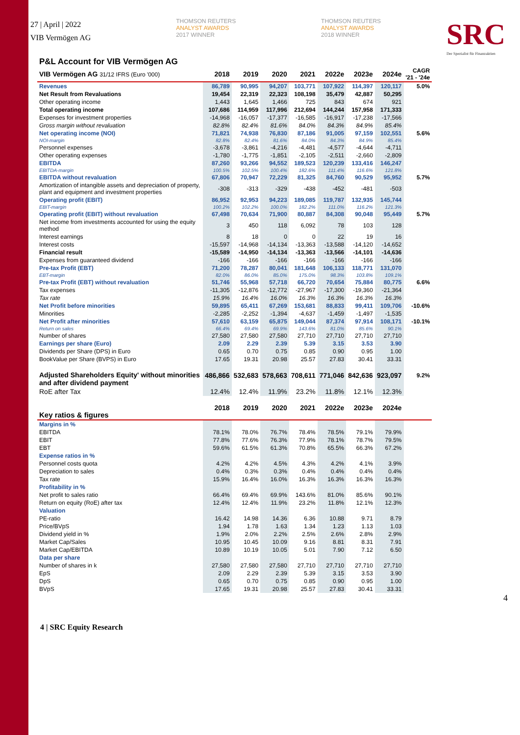27 | April | 2022
VIB Vermögen AG
THOMSON REUTERS
ANALYST AWARDS
2017 WINNER
THOMSON REUTERS
ANALYST AWARDS
2018 WINNER
SRC
Der Spezialist für Finanzaktien
P&L Account for VIB Vermögen AG
| VIB Vermögen AG 31/12 IFRS (Euro '000) | 2018 | 2019 | 2020 | 2021 | 2022e | 2023e | 2024e | CAGR '21 - '24e |
| --- | --- | --- | --- | --- | --- | --- | --- | --- |
| Revenues | 86,789 | 90,995 | 94,207 | 103,771 | 107,922 | 114,397 | 120,117 | 5.0% |
| Net Result from Revaluations | 19,454 | 22,319 | 22,323 | 108,198 | 35,479 | 42,887 | 50,295 | |
| Other operating income | 1,443 | 1,645 | 1,466 | 725 | 843 | 674 | 921 | |
| Total operating income | 107,686 | 114,959 | 117,996 | 212,694 | 144,244 | 157,958 | 171,333 | |
| Expenses for investment properties | -14,968 | -16,057 | -17,377 | -16,585 | -16,917 | -17,238 | -17,566 | |
| Gross margin without revaluation | 82.8% | 82.4% | 81.6% | 84.0% | 84.3% | 84.9% | 85.4% | |
| Net operating income (NOI) | 71,821 | 74,938 | 76,830 | 87,186 | 91,005 | 97,159 | 102,551 | 5.6% |
| NOI-margin | 82.8% | 82.4% | 81.6% | 84.0% | 84.3% | 84.9% | 85.4% | |
| Personnel expenses | -3,678 | -3,861 | -4,216 | -4,481 | -4,577 | -4,644 | -4,711 | |
| Other operating expenses | -1,780 | -1,775 | -1,851 | -2,105 | -2,511 | -2,660 | -2,809 | |
| EBITDA | 87,260 | 93,266 | 94,552 | 189,523 | 120,239 | 133,416 | 146,247 | |
| EBITDA-margin | 100.5% | 102.5% | 100.4% | 182.6% | 111.4% | 116.6% | 121.8% | |
| EBITDA without revaluation | 67,806 | 70,947 | 72,229 | 81,325 | 84,760 | 90,529 | 95,952 | 5.7% |
| Amortization of intangible assets and depreciation of property, plant and equipment and investment properties | -308 | -313 | -329 | -438 | -452 | -481 | -503 | |
| Operating profit (EBIT) | 86,952 | 92,953 | 94,223 | 189,085 | 119,787 | 132,935 | 145,744 | |
| EBIT-margin | 100.2% | 102.2% | 100.0% | 182.2% | 111.0% | 116.2% | 121.3% | |
| Operating profit (EBIT) without revaluation | 67,498 | 70,634 | 71,900 | 80,887 | 84,308 | 90,048 | 95,449 | 5.7% |
| Net income from investments accounted for using the equity method | 3 | 450 | 118 | 6,092 | 78 | 103 | 128 | |
| Interest earnings | 8 | 18 | 0 | 0 | 22 | 19 | 16 | |
| Interest costs | -15,597 | -14,968 | -14,134 | -13,363 | -13,588 | -14,120 | -14,652 | |
| Financial result | -15,589 | -14,950 | -14,134 | -13,363 | -13,566 | -14,101 | -14,636 | |
| Expenses from guaranteed dividend | -166 | -166 | -166 | -166 | -166 | -166 | -166 | |
| Pre-tax Profit (EBT) | 71,200 | 78,287 | 80,041 | 181,648 | 106,133 | 118,771 | 131,070 | |
| EBT-margin | 82.0% | 86.0% | 85.0% | 175.0% | 98.3% | 103.8% | 109.1% | |
| Pre-tax Profit (EBT) without revaluation | 51,746 | 55,968 | 57,718 | 66,720 | 70,654 | 75,884 | 80,775 | 6.6% |
| Tax expenses | -11,305 | -12,876 | -12,772 | -27,967 | -17,300 | -19,360 | -21,364 | |
| Tax rate | 15.9% | 16.4% | 16.0% | 16.3% | 16.3% | 16.3% | 16.3% | |
| Net Profit before minorities | 59,895 | 65,411 | 67,269 | 153,681 | 88,833 | 99,411 | 109,706 | -10.6% |
| Minorities | -2,285 | -2,252 | -1,394 | -4,637 | -1,459 | -1,497 | -1,535 | |
| Net Profit after minorities | 57,610 | 63,159 | 65,875 | 149,044 | 87,374 | 97,914 | 108,171 | -10.1% |
| Return on sales | 66.4% | 69.4% | 69.9% | 143.6% | 81.0% | 85.6% | 90.1% | |
| Number of shares | 27,580 | 27,580 | 27,580 | 27,710 | 27,710 | 27,710 | 27,710 | |
| Earnings per share (Euro) | 2.09 | 2.29 | 2.39 | 5.39 | 3.15 | 3.53 | 3.90 | |
| Dividends per Share (DPS) in Euro | 0.65 | 0.70 | 0.75 | 0.85 | 0.90 | 0.95 | 1.00 | |
| BookValue per Share (BVPS) in Euro | 17.65 | 19.31 | 20.98 | 25.57 | 27.83 | 30.41 | 33.31 | |
| Adjusted Shareholders Equity' without minorities and after dividend payment | 486,866 | 532,683 | 578,663 | 708,611 | 771,046 | 842,636 | 923,097 | 9.2% |
| RoE after Tax | 12.4% | 12.4% | 11.9% | 23.2% | 11.8% | 12.1% | 12.3% | |
| Key ratios & figures | 2018 | 2019 | 2020 | 2021 | 2022e | 2023e | 2024e | |
| Margins in % | | | | | | | | |
| EBITDA | 78.1% | 78.0% | 76.7% | 78.4% | 78.5% | 79.1% | 79.9% | |
| EBIT | 77.8% | 77.6% | 76.3% | 77.9% | 78.1% | 78.7% | 79.5% | |
| EBT | 59.6% | 61.5% | 61.3% | 70.8% | 65.5% | 66.3% | 67.2% | |
| Expense ratios in % | | | | | | | | |
| Personnel costs quota | 4.2% | 4.2% | 4.5% | 4.3% | 4.2% | 4.1% | 3.9% | |
| Depreciation to sales | 0.4% | 0.3% | 0.3% | 0.4% | 0.4% | 0.4% | 0.4% | |
| Tax rate | 15.9% | 16.4% | 16.0% | 16.3% | 16.3% | 16.3% | 16.3% | |
| Profitability in % | | | | | | | | |
| Net profit to sales ratio | 66.4% | 69.4% | 69.9% | 143.6% | 81.0% | 85.6% | 90.1% | |
| Return on equity (RoE) after tax | 12.4% | 12.4% | 11.9% | 23.2% | 11.8% | 12.1% | 12.3% | |
| Valuation | | | | | | | | |
| PE-ratio | 16.42 | 14.98 | 14.36 | 6.36 | 10.88 | 9.71 | 8.79 | |
| Price/BVpS | 1.94 | 1.78 | 1.63 | 1.34 | 1.23 | 1.13 | 1.03 | |
| Dividend yield in % | 1.9% | 2.0% | 2.2% | 2.5% | 2.6% | 2.8% | 2.9% | |
| Market Cap/Sales | 10.95 | 10.45 | 10.09 | 9.16 | 8.81 | 8.31 | 7.91 | |
| Market Cap/EBITDA | 10.89 | 10.19 | 10.05 | 5.01 | 7.90 | 7.12 | 6.50 | |
| Data per share | | | | | | | | |
| Number of shares in k | 27,580 | 27,580 | 27,580 | 27,710 | 27,710 | 27,710 | 27,710 | |
| EpS | 2.09 | 2.29 | 2.39 | 5.39 | 3.15 | 3.53 | 3.90 | |
| DpS | 0.65 | 0.70 | 0.75 | 0.85 | 0.90 | 0.95 | 1.00 | |
| BVpS | 17.65 | 19.31 | 20.98 | 25.57 | 27.83 | 30.41 | 33.31 | |
4
4 | SRC Equity Research